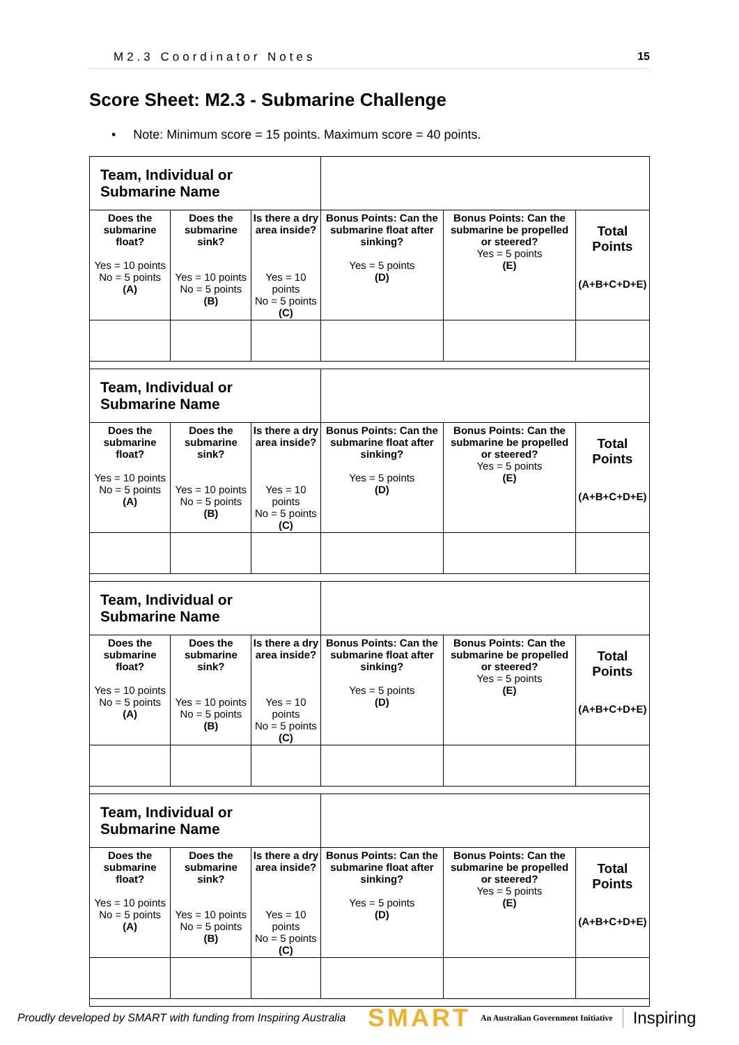M2.3 Coordinator Notes 15
Score Sheet: M2.3 - Submarine Challenge
• Note: Minimum score = 15 points. Maximum score = 40 points.
| Team, Individual or Submarine Name | | | | | |
| Does the submarine float? Yes = 10 points No = 5 points (A) | Does the submarine sink? Yes = 10 points No = 5 points (B) | Is there a dry area inside? Yes = 10 points No = 5 points (C) | Bonus Points: Can the submarine float after sinking? Yes = 5 points (D) | Bonus Points: Can the submarine be propelled or steered? Yes = 5 points (E) | Total Points (A+B+C+D+E) |
| Team, Individual or Submarine Name | | | | | |
| Does the submarine float? Yes = 10 points No = 5 points (A) | Does the submarine sink? Yes = 10 points No = 5 points (B) | Is there a dry area inside? Yes = 10 points No = 5 points (C) | Bonus Points: Can the submarine float after sinking? Yes = 5 points (D) | Bonus Points: Can the submarine be propelled or steered? Yes = 5 points (E) | Total Points (A+B+C+D+E) |
| Team, Individual or Submarine Name | | | | | |
| Does the submarine float? Yes = 10 points No = 5 points (A) | Does the submarine sink? Yes = 10 points No = 5 points (B) | Is there a dry area inside? Yes = 10 points No = 5 points (C) | Bonus Points: Can the submarine float after sinking? Yes = 5 points (D) | Bonus Points: Can the submarine be propelled or steered? Yes = 5 points (E) | Total Points (A+B+C+D+E) |
| Team, Individual or Submarine Name | | | | | |
| Does the submarine float? Yes = 10 points No = 5 points (A) | Does the submarine sink? Yes = 10 points No = 5 points (B) | Is there a dry area inside? Yes = 10 points No = 5 points (C) | Bonus Points: Can the submarine float after sinking? Yes = 5 points (D) | Bonus Points: Can the submarine be propelled or steered? Yes = 5 points (E) | Total Points (A+B+C+D+E) |
Proudly developed by SMART with funding from Inspiring Australia
SMART An Australian Government Initiative Inspiring